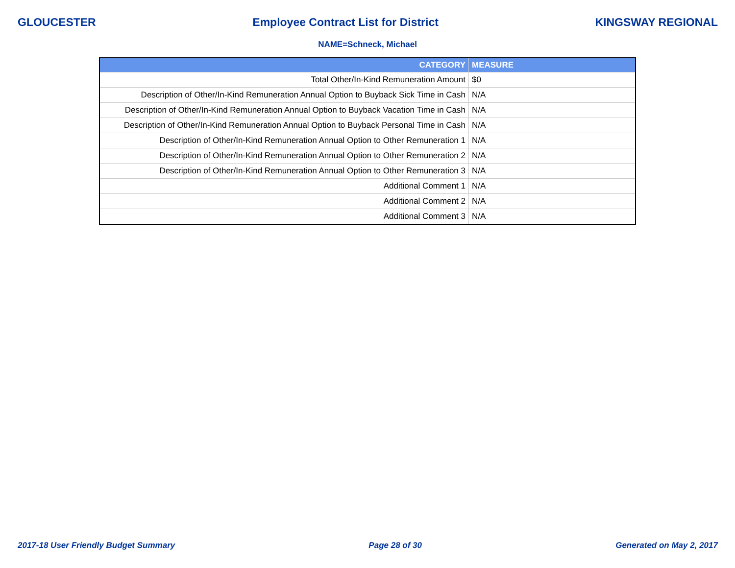GLOUCESTER Employee Contract List for District KINGSWAY REGIONAL
NAME=Schneck, Michael
| CATEGORY | MEASURE |
| --- | --- |
| Total Other/In-Kind Remuneration Amount | $0 |
| Description of Other/In-Kind Remuneration Annual Option to Buyback Sick Time in Cash | N/A |
| Description of Other/In-Kind Remuneration Annual Option to Buyback Vacation Time in Cash | N/A |
| Description of Other/In-Kind Remuneration Annual Option to Buyback Personal Time in Cash | N/A |
| Description of Other/In-Kind Remuneration Annual Option to Other Remuneration 1 | N/A |
| Description of Other/In-Kind Remuneration Annual Option to Other Remuneration 2 | N/A |
| Description of Other/In-Kind Remuneration Annual Option to Other Remuneration 3 | N/A |
| Additional Comment 1 | N/A |
| Additional Comment 2 | N/A |
| Additional Comment 3 | N/A |
2017-18 User Friendly Budget Summary Page 28 of 30 Generated on May 2, 2017